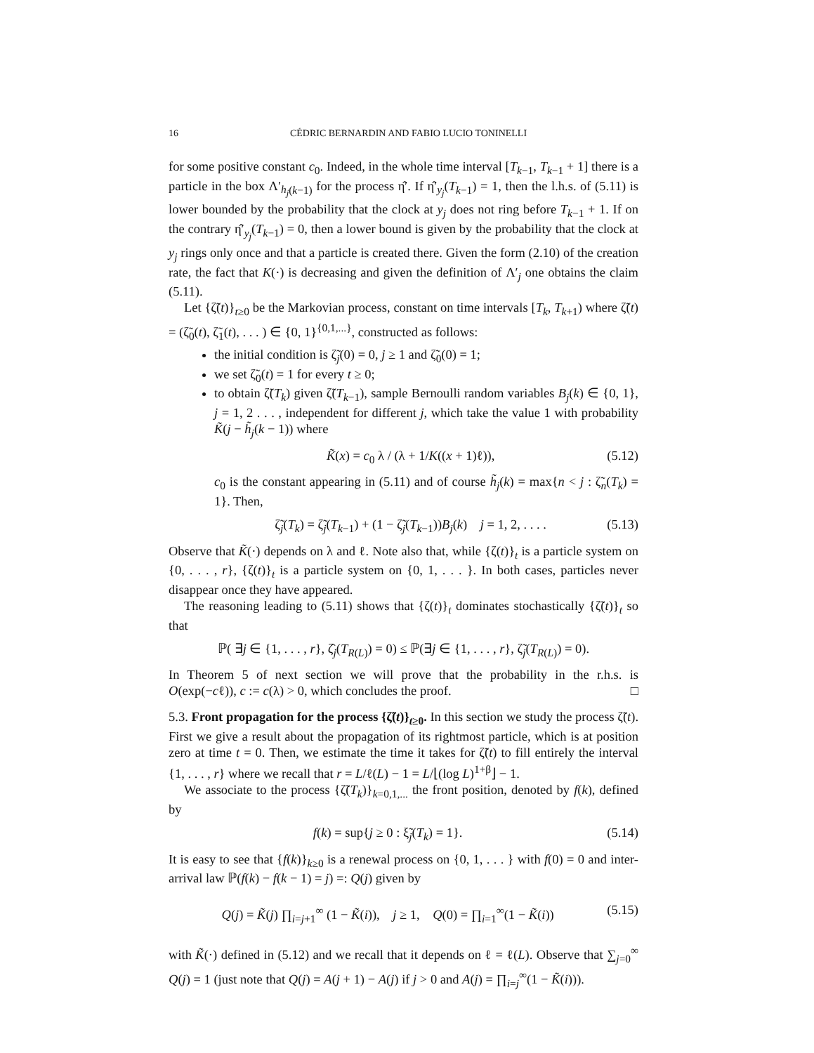16 CÉDRIC BERNARDIN AND FABIO LUCIO TONINELLI
for some positive constant c<sub>0</sub>. Indeed, in the whole time interval [T<sub>k−1</sub>, T<sub>k−1</sub> + 1] there is a particle in the box Λ′<sub>h<sub>j</sub>(k−1)</sub> for the process η̂′. If η̂′<sub>y<sub>j</sub></sub>(T<sub>k−1</sub>) = 1, then the l.h.s. of (5.11) is lower bounded by the probability that the clock at y<sub>j</sub> does not ring before T<sub>k−1</sub> + 1. If on the contrary η̂′<sub>y<sub>j</sub></sub>(T<sub>k−1</sub>) = 0, then a lower bound is given by the probability that the clock at y<sub>j</sub> rings only once and that a particle is created there. Given the form (2.10) of the creation rate, the fact that K(·) is decreasing and given the definition of Λ′<sub>j</sub> one obtains the claim (5.11).
Let {ζ̃(t)}<sub>t≥0</sub> be the Markovian process, constant on time intervals [T<sub>k</sub>, T<sub>k+1</sub>) where ζ̃(t) = (ζ̃<sub>0</sub>(t), ζ̃<sub>1</sub>(t), . . . ) ∈ {0, 1}<sup>{0,1,...}</sup>, constructed as follows:
the initial condition is ζ̃<sub>j</sub>(0) = 0, j ≥ 1 and ζ̃<sub>0</sub>(0) = 1;
we set ζ̃<sub>0</sub>(t) = 1 for every t ≥ 0;
to obtain ζ̃(T<sub>k</sub>) given ζ̃(T<sub>k−1</sub>), sample Bernoulli random variables B<sub>j</sub>(k) ∈ {0, 1}, j = 1, 2 . . . , independent for different j, which take the value 1 with probability K̃(j − h̃<sub>j</sub>(k − 1)) where
K̃(x) = c<sub>0</sub> λ / (λ + 1/K((x + 1)ℓ)), (5.12)
c<sub>0</sub> is the constant appearing in (5.11) and of course h̃<sub>j</sub>(k) = max{n < j : ζ̃<sub>n</sub>(T<sub>k</sub>) = 1}. Then,
ζ̃<sub>j</sub>(T<sub>k</sub>) = ζ̃<sub>j</sub>(T<sub>k−1</sub>) + (1 − ζ̃<sub>j</sub>(T<sub>k−1</sub>))B<sub>j</sub>(k) j = 1, 2, . . . . (5.13)
Observe that K̃(·) depends on λ and ℓ. Note also that, while {ζ(t)}<sub>t</sub> is a particle system on {0, . . . , r}, {ζ(t)}<sub>t</sub> is a particle system on {0, 1, . . . }. In both cases, particles never disappear once they have appeared.
The reasoning leading to (5.11) shows that {ζ(t)}<sub>t</sub> dominates stochastically {ζ̃(t)}<sub>t</sub> so that
ℙ( ∃j ∈ {1, . . . , r}, ζ̂<sub>j</sub>(T<sub>R(L)</sub>) = 0) ≤ ℙ(∃j ∈ {1, . . . , r}, ζ̃<sub>j</sub>(T<sub>R(L)</sub>) = 0).
In Theorem 5 of next section we will prove that the probability in the r.h.s. is O(exp(−cℓ)), c := c(λ) > 0, which concludes the proof. □
5.3. Front propagation for the process {ζ̃(t)}<sub>t≥0</sub>. In this section we study the process ζ̃(t). First we give a result about the propagation of its rightmost particle, which is at position zero at time t = 0. Then, we estimate the time it takes for ζ̃(t) to fill entirely the interval {1, . . . , r} where we recall that r = L/ℓ(L) − 1 = L/⌊(log L)<sup>1+β</sup>⌋ − 1.
We associate to the process {ζ̃(T<sub>k</sub>)}<sub>k=0,1,...</sub> the front position, denoted by f(k), defined by
f(k) = sup{j ≥ 0 : ξ̃<sub>j</sub>(T<sub>k</sub>) = 1}. (5.14)
It is easy to see that {f(k)}<sub>k≥0</sub> is a renewal process on {0, 1, . . . } with f(0) = 0 and inter-arrival law ℙ(f(k) − f(k − 1) = j) =: Q(j) given by
Q(j) = K̃(j) ∏<sub>i=j+1</sub><sup>∞</sup> (1 − K̃(i)), j ≥ 1, Q(0) = ∏<sub>i=1</sub><sup>∞</sup>(1 − K̃(i)) (5.15)
with K̃(·) defined in (5.12) and we recall that it depends on ℓ = ℓ(L). Observe that ∑<sub>j=0</sub><sup>∞</sup> Q(j) = 1 (just note that Q(j) = A(j + 1) − A(j) if j > 0 and A(j) = ∏<sub>i=j</sub><sup>∞</sup>(1 − K̃(i))).